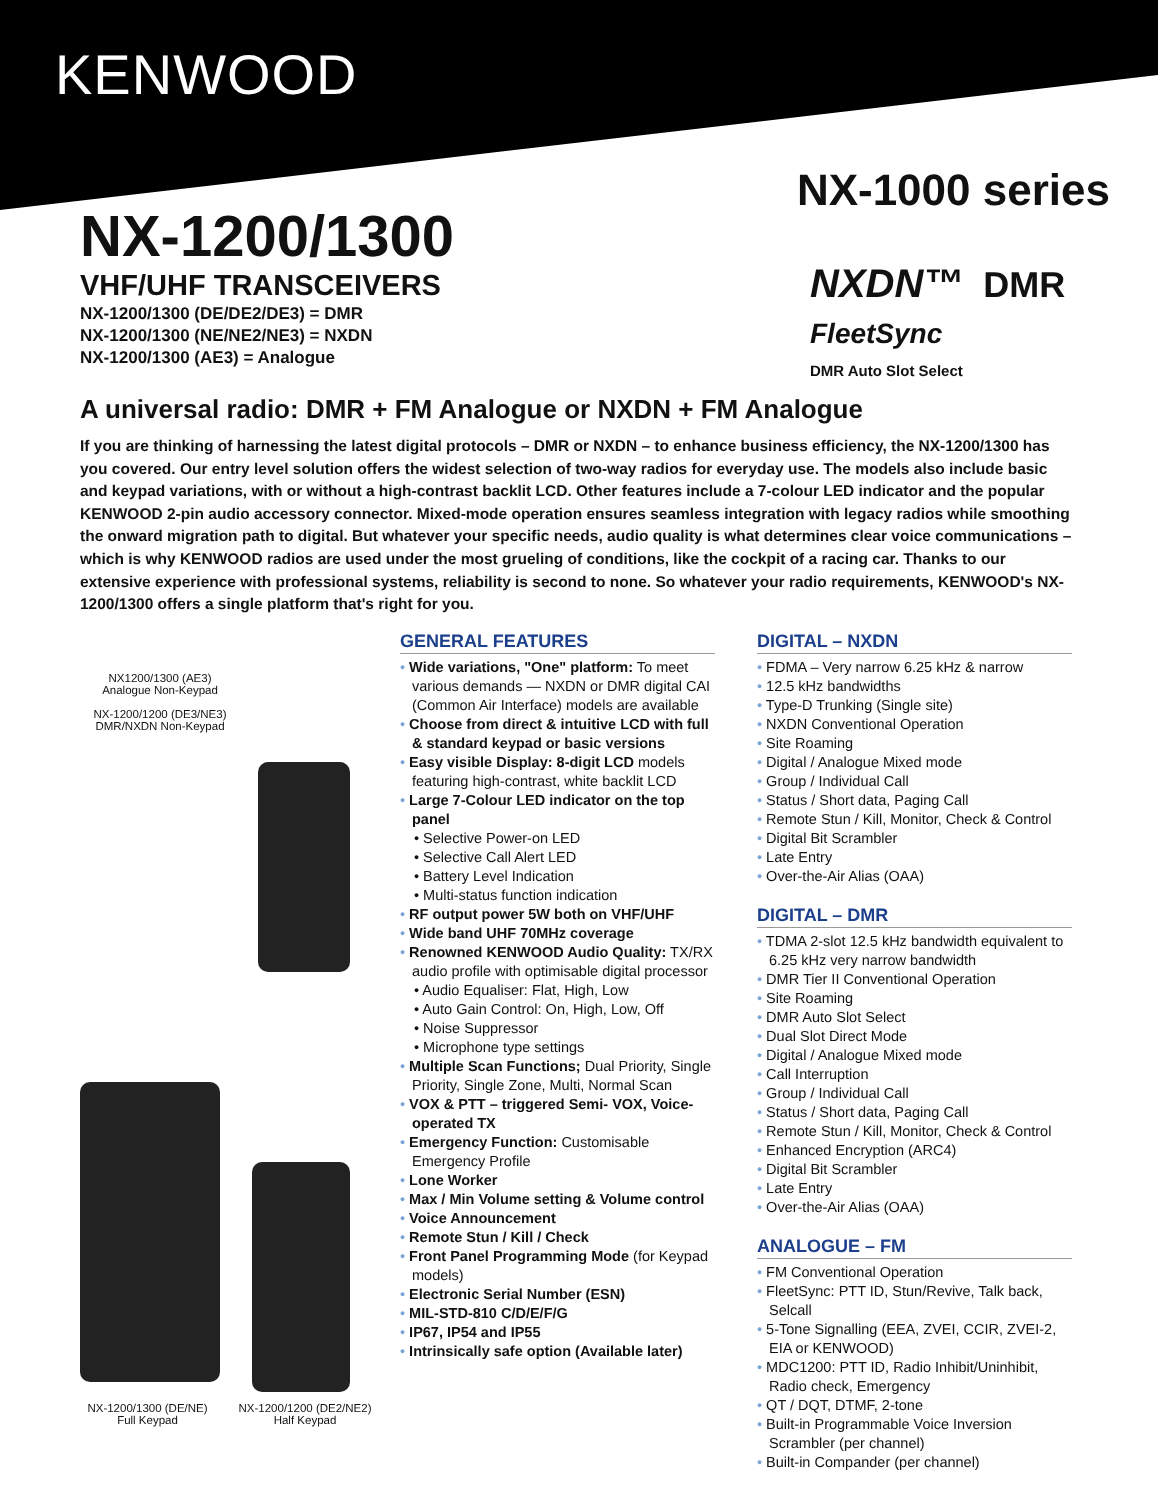KENWOOD
NX-1000 series
NXDN™ DMR
FleetSync
DMR Auto Slot Select
NX-1200/1300
VHF/UHF TRANSCEIVERS
NX-1200/1300 (DE/DE2/DE3) = DMR
NX-1200/1300 (NE/NE2/NE3) = NXDN
NX-1200/1300 (AE3) = Analogue
A universal radio: DMR + FM Analogue or NXDN + FM Analogue
If you are thinking of harnessing the latest digital protocols – DMR or NXDN – to enhance business efficiency, the NX-1200/1300 has you covered. Our entry level solution offers the widest selection of two-way radios for everyday use. The models also include basic and keypad variations, with or without a high-contrast backlit LCD. Other features include a 7-colour LED indicator and the popular KENWOOD 2-pin audio accessory connector. Mixed-mode operation ensures seamless integration with legacy radios while smoothing the onward migration path to digital. But whatever your specific needs, audio quality is what determines clear voice communications – which is why KENWOOD radios are used under the most grueling of conditions, like the cockpit of a racing car. Thanks to our extensive experience with professional systems, reliability is second to none. So whatever your radio requirements, KENWOOD's NX-1200/1300 offers a single platform that's right for you.
NX1200/1300 (AE3)
Analogue Non-Keypad
NX-1200/1200 (DE3/NE3)
DMR/NXDN Non-Keypad
NX-1200/1300 (DE/NE)
Full Keypad
NX-1200/1200 (DE2/NE2)
Half Keypad
GENERAL FEATURES
• Wide variations, "One" platform: To meet various demands — NXDN or DMR digital CAI (Common Air Interface) models are available
• Choose from direct & intuitive LCD with full & standard keypad or basic versions
• Easy visible Display: 8-digit LCD models featuring high-contrast, white backlit LCD
• Large 7-Colour LED indicator on the top panel
• Selective Power-on LED
• Selective Call Alert LED
• Battery Level Indication
• Multi-status function indication
• RF output power 5W both on VHF/UHF
• Wide band UHF 70MHz coverage
• Renowned KENWOOD Audio Quality: TX/RX audio profile with optimisable digital processor
• Audio Equaliser: Flat, High, Low
• Auto Gain Control: On, High, Low, Off
• Noise Suppressor
• Microphone type settings
• Multiple Scan Functions; Dual Priority, Single Priority, Single Zone, Multi, Normal Scan
• VOX & PTT – triggered Semi- VOX, Voice-operated TX
• Emergency Function: Customisable Emergency Profile
• Lone Worker
• Max / Min Volume setting & Volume control
• Voice Announcement
• Remote Stun / Kill / Check
• Front Panel Programming Mode (for Keypad models)
• Electronic Serial Number (ESN)
• MIL-STD-810 C/D/E/F/G
• IP67, IP54 and IP55
• Intrinsically safe option (Available later)
DIGITAL – NXDN
• FDMA – Very narrow 6.25 kHz & narrow
• 12.5 kHz bandwidths
• Type-D Trunking (Single site)
• NXDN Conventional Operation
• Site Roaming
• Digital / Analogue Mixed mode
• Group / Individual Call
• Status / Short data, Paging Call
• Remote Stun / Kill, Monitor, Check & Control
• Digital Bit Scrambler
• Late Entry
• Over-the-Air Alias (OAA)
DIGITAL – DMR
• TDMA 2-slot 12.5 kHz bandwidth equivalent to 6.25 kHz very narrow bandwidth
• DMR Tier II Conventional Operation
• Site Roaming
• DMR Auto Slot Select
• Dual Slot Direct Mode
• Digital / Analogue Mixed mode
• Call Interruption
• Group / Individual Call
• Status / Short data, Paging Call
• Remote Stun / Kill, Monitor, Check & Control
• Enhanced Encryption (ARC4)
• Digital Bit Scrambler
• Late Entry
• Over-the-Air Alias (OAA)
ANALOGUE – FM
• FM Conventional Operation
• FleetSync: PTT ID, Stun/Revive, Talk back, Selcall
• 5-Tone Signalling (EEA, ZVEI, CCIR, ZVEI-2, EIA or KENWOOD)
• MDC1200: PTT ID, Radio Inhibit/Uninhibit, Radio check, Emergency
• QT / DQT, DTMF, 2-tone
• Built-in Programmable Voice Inversion Scrambler (per channel)
• Built-in Compander (per channel)